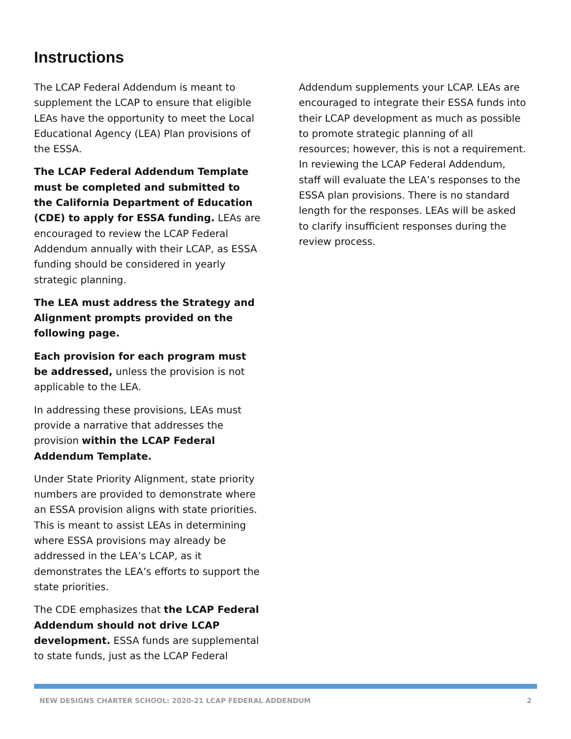Instructions
The LCAP Federal Addendum is meant to supplement the LCAP to ensure that eligible LEAs have the opportunity to meet the Local Educational Agency (LEA) Plan provisions of the ESSA.
The LCAP Federal Addendum Template must be completed and submitted to the California Department of Education (CDE) to apply for ESSA funding. LEAs are encouraged to review the LCAP Federal Addendum annually with their LCAP, as ESSA funding should be considered in yearly strategic planning.
The LEA must address the Strategy and Alignment prompts provided on the following page.
Each provision for each program must be addressed, unless the provision is not applicable to the LEA.
In addressing these provisions, LEAs must provide a narrative that addresses the provision within the LCAP Federal Addendum Template.
Under State Priority Alignment, state priority numbers are provided to demonstrate where an ESSA provision aligns with state priorities. This is meant to assist LEAs in determining where ESSA provisions may already be addressed in the LEA’s LCAP, as it demonstrates the LEA’s efforts to support the state priorities.
The CDE emphasizes that the LCAP Federal Addendum should not drive LCAP development. ESSA funds are supplemental to state funds, just as the LCAP Federal Addendum supplements your LCAP. LEAs are encouraged to integrate their ESSA funds into their LCAP development as much as possible to promote strategic planning of all resources; however, this is not a requirement. In reviewing the LCAP Federal Addendum, staff will evaluate the LEA’s responses to the ESSA plan provisions. There is no standard length for the responses. LEAs will be asked to clarify insufficient responses during the review process.
NEW DESIGNS CHARTER SCHOOL: 2020-21 LCAP FEDERAL ADDENDUM 2